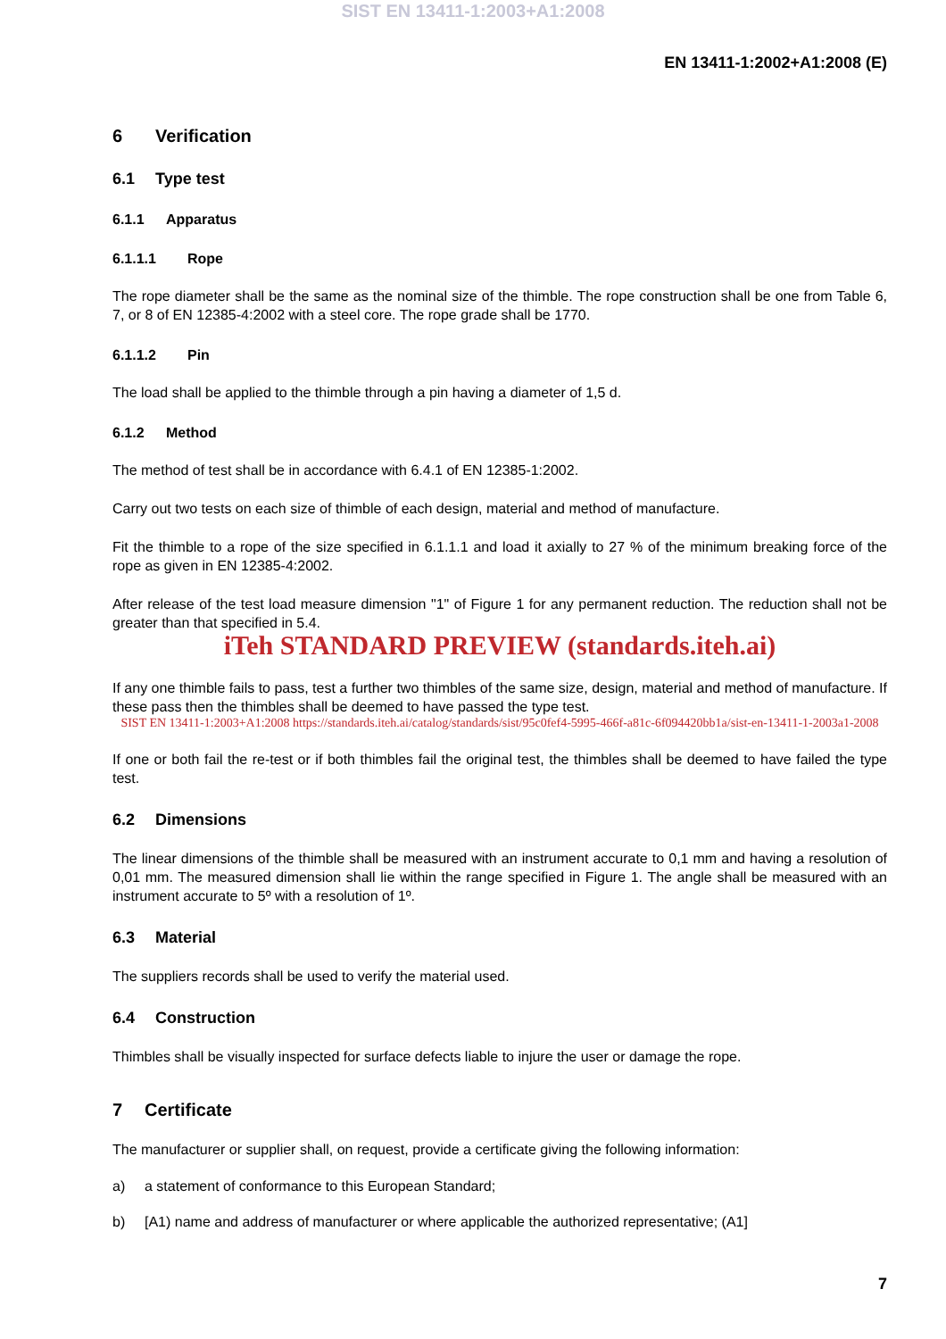SIST EN 13411-1:2003+A1:2008
EN 13411-1:2002+A1:2008 (E)
6 Verification
6.1 Type test
6.1.1 Apparatus
6.1.1.1 Rope
The rope diameter shall be the same as the nominal size of the thimble. The rope construction shall be one from Table 6, 7, or 8 of EN 12385-4:2002 with a steel core. The rope grade shall be 1770.
6.1.1.2 Pin
The load shall be applied to the thimble through a pin having a diameter of 1,5 d.
6.1.2 Method
The method of test shall be in accordance with 6.4.1 of EN 12385-1:2002.
Carry out two tests on each size of thimble of each design, material and method of manufacture.
Fit the thimble to a rope of the size specified in 6.1.1.1 and load it axially to 27 % of the minimum breaking force of the rope as given in EN 12385-4:2002.
After release of the test load measure dimension "1" of Figure 1 for any permanent reduction. The reduction shall not be greater than that specified in 5.4.
iTeh STANDARD PREVIEW (standards.iteh.ai)
If any one thimble fails to pass, test a further two thimbles of the same size, design, material and method of manufacture. If these pass then the thimbles shall be deemed to have passed the type test.
SIST EN 13411-1:2003+A1:2008 https://standards.iteh.ai/catalog/standards/sist/95c0fef4-5995-466f-a81c-6f094420bb1a/sist-en-13411-1-2003a1-2008
If one or both fail the re-test or if both thimbles fail the original test, the thimbles shall be deemed to have failed the type test.
6.2 Dimensions
The linear dimensions of the thimble shall be measured with an instrument accurate to 0,1 mm and having a resolution of 0,01 mm. The measured dimension shall lie within the range specified in Figure 1. The angle shall be measured with an instrument accurate to 5º with a resolution of 1º.
6.3 Material
The suppliers records shall be used to verify the material used.
6.4 Construction
Thimbles shall be visually inspected for surface defects liable to injure the user or damage the rope.
7 Certificate
The manufacturer or supplier shall, on request, provide a certificate giving the following information:
a) a statement of conformance to this European Standard;
b) [A1) name and address of manufacturer or where applicable the authorized representative; (A1]
7